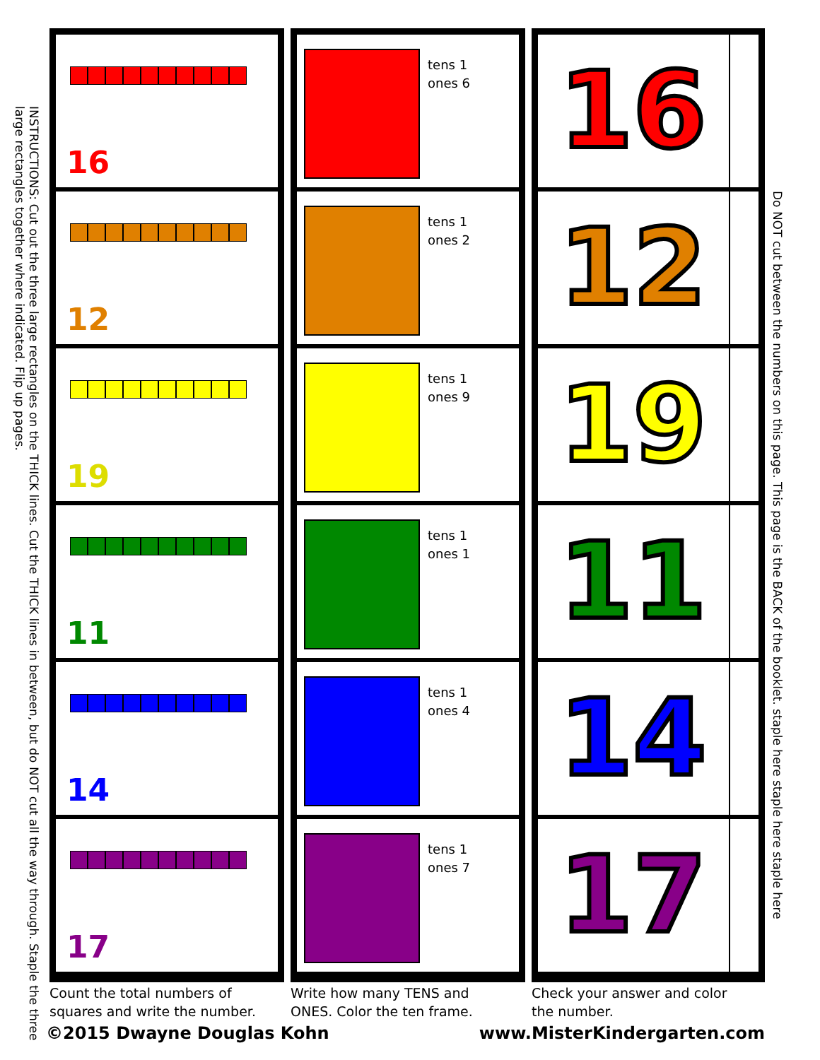16
12
19
11
14
17
tens 1
ones 6
tens 1
ones 2
tens 1
ones 9
tens 1
ones 1
tens 1
ones 4
tens 1
ones 7
16
12
19
11
14
17
Do NOT cut between the numbers on this page. This page is the BACK of the booklet. staple here staple here staple here
INSTRUCTIONS: Cut out the three large rectangles on the THICK lines. Cut the THICK lines in between, but do NOT cut all the way through. Staple the three large rectangles together where indicated. Flip up pages.
Count the total numbers of
squares and write the number.
Write how many TENS and
ONES. Color the ten frame.
Check your answer and color
the number.
©2015 Dwayne Douglas Kohn www.MisterKindergarten.com